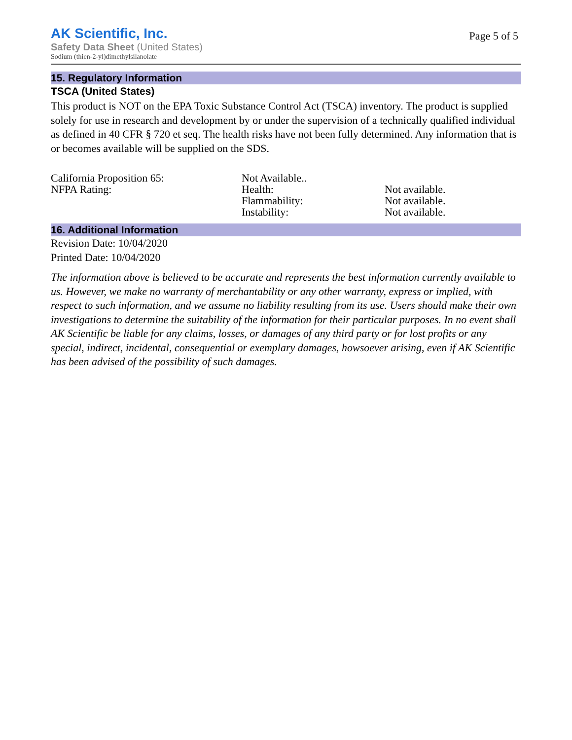AK Scientific, Inc.
Safety Data Sheet (United States)
Sodium (thien-2-yl)dimethylsilanolate
Page 5 of 5
15. Regulatory Information
TSCA (United States)
This product is NOT on the EPA Toxic Substance Control Act (TSCA) inventory. The product is supplied solely for use in research and development by or under the supervision of a technically qualified individual as defined in 40 CFR § 720 et seq. The health risks have not been fully determined. Any information that is or becomes available will be supplied on the SDS.
| California Proposition 65: | Not Available.. | |
| NFPA Rating: | Health: | Not available. |
| | Flammability: | Not available. |
| | Instability: | Not available. |
16. Additional Information
Revision Date: 10/04/2020
Printed Date: 10/04/2020
The information above is believed to be accurate and represents the best information currently available to us. However, we make no warranty of merchantability or any other warranty, express or implied, with respect to such information, and we assume no liability resulting from its use. Users should make their own investigations to determine the suitability of the information for their particular purposes. In no event shall AK Scientific be liable for any claims, losses, or damages of any third party or for lost profits or any special, indirect, incidental, consequential or exemplary damages, howsoever arising, even if AK Scientific has been advised of the possibility of such damages.